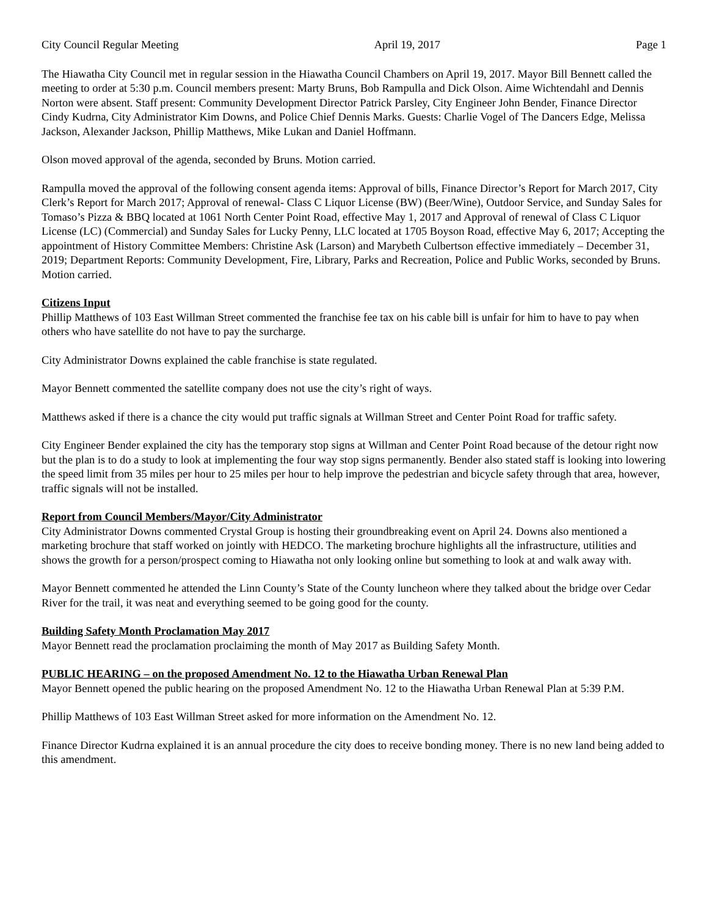City Council Regular Meeting April 19, 2017 Page 1
The Hiawatha City Council met in regular session in the Hiawatha Council Chambers on April 19, 2017. Mayor Bill Bennett called the meeting to order at 5:30 p.m. Council members present: Marty Bruns, Bob Rampulla and Dick Olson. Aime Wichtendahl and Dennis Norton were absent. Staff present: Community Development Director Patrick Parsley, City Engineer John Bender, Finance Director Cindy Kudrna, City Administrator Kim Downs, and Police Chief Dennis Marks. Guests: Charlie Vogel of The Dancers Edge, Melissa Jackson, Alexander Jackson, Phillip Matthews, Mike Lukan and Daniel Hoffmann.
Olson moved approval of the agenda, seconded by Bruns. Motion carried.
Rampulla moved the approval of the following consent agenda items: Approval of bills, Finance Director’s Report for March 2017, City Clerk’s Report for March 2017; Approval of renewal- Class C Liquor License (BW) (Beer/Wine), Outdoor Service, and Sunday Sales for Tomaso’s Pizza & BBQ located at 1061 North Center Point Road, effective May 1, 2017 and Approval of renewal of Class C Liquor License (LC) (Commercial) and Sunday Sales for Lucky Penny, LLC located at 1705 Boyson Road, effective May 6, 2017; Accepting the appointment of History Committee Members: Christine Ask (Larson) and Marybeth Culbertson effective immediately – December 31, 2019; Department Reports: Community Development, Fire, Library, Parks and Recreation, Police and Public Works, seconded by Bruns. Motion carried.
Citizens Input
Phillip Matthews of 103 East Willman Street commented the franchise fee tax on his cable bill is unfair for him to have to pay when others who have satellite do not have to pay the surcharge.
City Administrator Downs explained the cable franchise is state regulated.
Mayor Bennett commented the satellite company does not use the city’s right of ways.
Matthews asked if there is a chance the city would put traffic signals at Willman Street and Center Point Road for traffic safety.
City Engineer Bender explained the city has the temporary stop signs at Willman and Center Point Road because of the detour right now but the plan is to do a study to look at implementing the four way stop signs permanently. Bender also stated staff is looking into lowering the speed limit from 35 miles per hour to 25 miles per hour to help improve the pedestrian and bicycle safety through that area, however, traffic signals will not be installed.
Report from Council Members/Mayor/City Administrator
City Administrator Downs commented Crystal Group is hosting their groundbreaking event on April 24. Downs also mentioned a marketing brochure that staff worked on jointly with HEDCO. The marketing brochure highlights all the infrastructure, utilities and shows the growth for a person/prospect coming to Hiawatha not only looking online but something to look at and walk away with.
Mayor Bennett commented he attended the Linn County’s State of the County luncheon where they talked about the bridge over Cedar River for the trail, it was neat and everything seemed to be going good for the county.
Building Safety Month Proclamation May 2017
Mayor Bennett read the proclamation proclaiming the month of May 2017 as Building Safety Month.
PUBLIC HEARING – on the proposed Amendment No. 12 to the Hiawatha Urban Renewal Plan
Mayor Bennett opened the public hearing on the proposed Amendment No. 12 to the Hiawatha Urban Renewal Plan at 5:39 P.M.
Phillip Matthews of 103 East Willman Street asked for more information on the Amendment No. 12.
Finance Director Kudrna explained it is an annual procedure the city does to receive bonding money. There is no new land being added to this amendment.